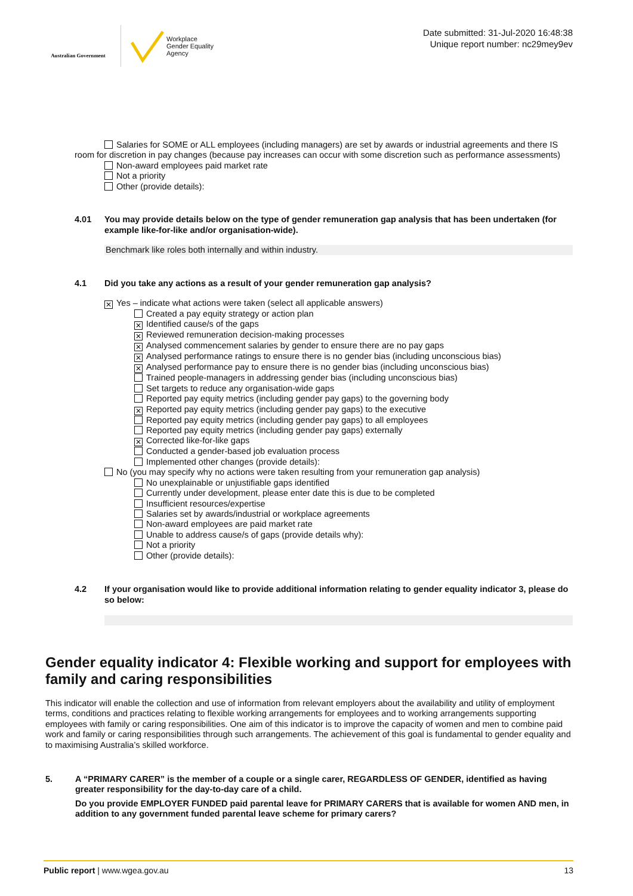Australian Government
Workplace
Gender Equality
Agency
Date submitted: 31-Jul-2020 16:48:38
Unique report number: nc29mey9ev
Salaries for SOME or ALL employees (including managers) are set by awards or industrial agreements and there IS room for discretion in pay changes (because pay increases can occur with some discretion such as performance assessments)
Non-award employees paid market rate
Not a priority
Other (provide details):
4.01 You may provide details below on the type of gender remuneration gap analysis that has been undertaken (for example like-for-like and/or organisation-wide).
Benchmark like roles both internally and within industry.
4.1 Did you take any actions as a result of your gender remuneration gap analysis?
✕ Yes – indicate what actions were taken (select all applicable answers)
Created a pay equity strategy or action plan
✕ Identified cause/s of the gaps
✕ Reviewed remuneration decision-making processes
✕ Analysed commencement salaries by gender to ensure there are no pay gaps
✕ Analysed performance ratings to ensure there is no gender bias (including unconscious bias)
✕ Analysed performance pay to ensure there is no gender bias (including unconscious bias)
Trained people-managers in addressing gender bias (including unconscious bias)
Set targets to reduce any organisation-wide gaps
Reported pay equity metrics (including gender pay gaps) to the governing body
✕ Reported pay equity metrics (including gender pay gaps) to the executive
Reported pay equity metrics (including gender pay gaps) to all employees
Reported pay equity metrics (including gender pay gaps) externally
✕ Corrected like-for-like gaps
Conducted a gender-based job evaluation process
Implemented other changes (provide details):
No (you may specify why no actions were taken resulting from your remuneration gap analysis)
No unexplainable or unjustifiable gaps identified
Currently under development, please enter date this is due to be completed
Insufficient resources/expertise
Salaries set by awards/industrial or workplace agreements
Non-award employees are paid market rate
Unable to address cause/s of gaps (provide details why):
Not a priority
Other (provide details):
4.2 If your organisation would like to provide additional information relating to gender equality indicator 3, please do so below:
Gender equality indicator 4: Flexible working and support for employees with family and caring responsibilities
This indicator will enable the collection and use of information from relevant employers about the availability and utility of employment terms, conditions and practices relating to flexible working arrangements for employees and to working arrangements supporting employees with family or caring responsibilities. One aim of this indicator is to improve the capacity of women and men to combine paid work and family or caring responsibilities through such arrangements. The achievement of this goal is fundamental to gender equality and to maximising Australia’s skilled workforce.
5. A “PRIMARY CARER” is the member of a couple or a single carer, REGARDLESS OF GENDER, identified as having greater responsibility for the day-to-day care of a child.
Do you provide EMPLOYER FUNDED paid parental leave for PRIMARY CARERS that is available for women AND men, in addition to any government funded parental leave scheme for primary carers?
Public report | www.wgea.gov.au 13